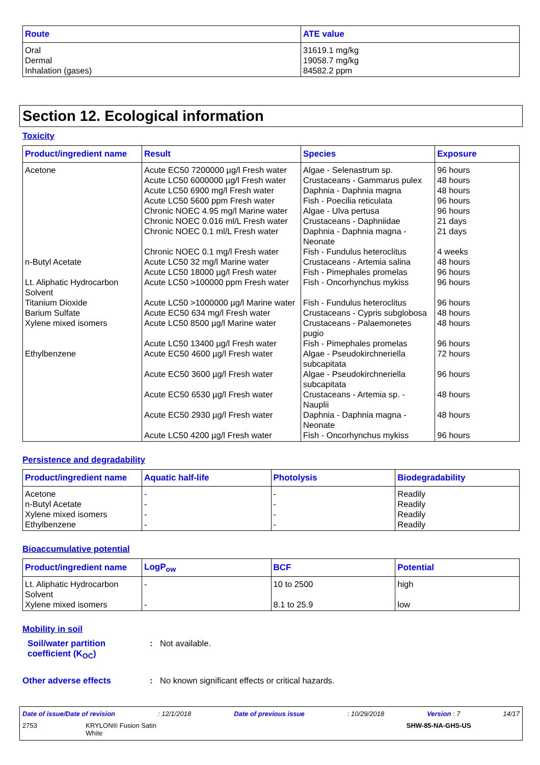| Route | ATE value |
| --- | --- |
| Oral Dermal Inhalation (gases) | 31619.1 mg/kg 19058.7 mg/kg 84582.2 ppm |
Section 12. Ecological information
Toxicity
| Product/ingredient name | Result | Species | Exposure |
| --- | --- | --- | --- |
| Acetone | Acute EC50 7200000 µg/l Fresh water | Algae - Selenastrum sp. | 96 hours |
| | Acute LC50 6000000 µg/l Fresh water | Crustaceans - Gammarus pulex | 48 hours |
| | Acute LC50 6900 mg/l Fresh water | Daphnia - Daphnia magna | 48 hours |
| | Acute LC50 5600 ppm Fresh water | Fish - Poecilia reticulata | 96 hours |
| | Chronic NOEC 4.95 mg/l Marine water | Algae - Ulva pertusa | 96 hours |
| | Chronic NOEC 0.016 ml/L Fresh water | Crustaceans - Daphniidae | 21 days |
| | Chronic NOEC 0.1 ml/L Fresh water | Daphnia - Daphnia magna - Neonate | 21 days |
| | Chronic NOEC 0.1 mg/l Fresh water | Fish - Fundulus heteroclitus | 4 weeks |
| n-Butyl Acetate | Acute LC50 32 mg/l Marine water | Crustaceans - Artemia salina | 48 hours |
| | Acute LC50 18000 µg/l Fresh water | Fish - Pimephales promelas | 96 hours |
| Lt. Aliphatic Hydrocarbon Solvent | Acute LC50 >100000 ppm Fresh water | Fish - Oncorhynchus mykiss | 96 hours |
| Titanium Dioxide | Acute LC50 >1000000 µg/l Marine water | Fish - Fundulus heteroclitus | 96 hours |
| Barium Sulfate | Acute EC50 634 mg/l Fresh water | Crustaceans - Cypris subglobosa | 48 hours |
| Xylene mixed isomers | Acute LC50 8500 µg/l Marine water | Crustaceans - Palaemonetes pugio | 48 hours |
| | Acute LC50 13400 µg/l Fresh water | Fish - Pimephales promelas | 96 hours |
| Ethylbenzene | Acute EC50 4600 µg/l Fresh water | Algae - Pseudokirchneriella subcapitata | 72 hours |
| | Acute EC50 3600 µg/l Fresh water | Algae - Pseudokirchneriella subcapitata | 96 hours |
| | Acute EC50 6530 µg/l Fresh water | Crustaceans - Artemia sp. - Nauplii | 48 hours |
| | Acute EC50 2930 µg/l Fresh water | Daphnia - Daphnia magna - Neonate | 48 hours |
| | Acute LC50 4200 µg/l Fresh water | Fish - Oncorhynchus mykiss | 96 hours |
Persistence and degradability
| Product/ingredient name | Aquatic half-life | Photolysis | Biodegradability |
| --- | --- | --- | --- |
| Acetone n-Butyl Acetate Xylene mixed isomers Ethylbenzene | - - - - | - - - - | Readily Readily Readily Readily |
Bioaccumulative potential
| Product/ingredient name | LogP<sub>ow</sub> | BCF | Potential |
| --- | --- | --- | --- |
| Lt. Aliphatic Hydrocarbon Solvent | - | 10 to 2500 | high |
| Xylene mixed isomers | - | 8.1 to 25.9 | low |
Mobility in soil
Soil/water partition coefficient (K<sub>OC</sub>)
: Not available.
Other adverse effects : No known significant effects or critical hazards.
Date of issue/Date of revision: 12/1/2018 Date of previous issue: 10/29/2018 Version : 7 14/17
2753 KRYLON® Fusion Satin
White SHW-85-NA-GHS-US